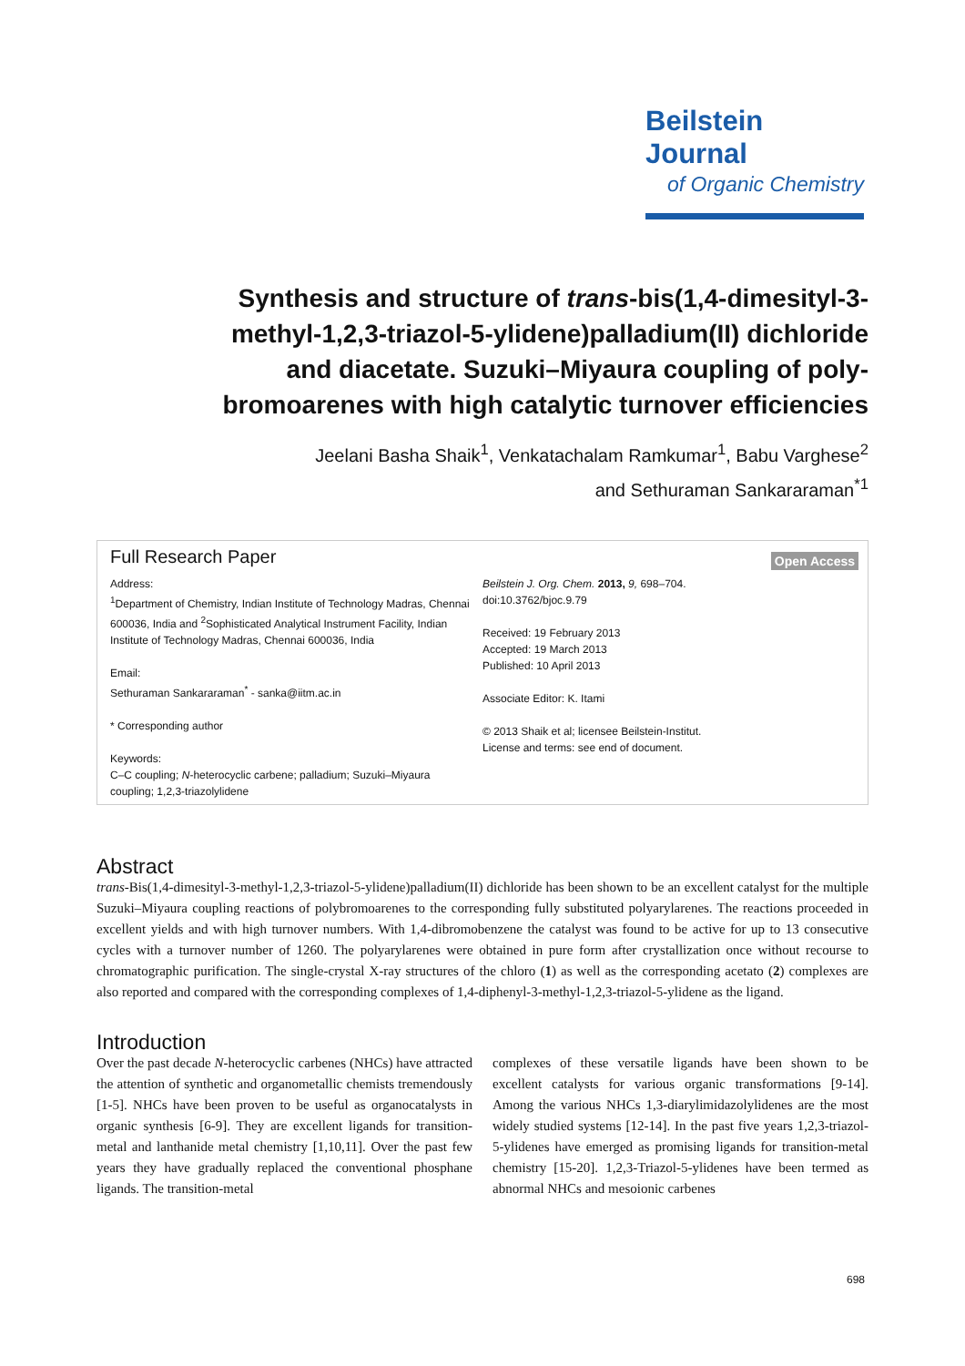Beilstein Journal
of Organic Chemistry
Synthesis and structure of trans-bis(1,4-dimesityl-3-methyl-1,2,3-triazol-5-ylidene)palladium(II) dichloride and diacetate. Suzuki–Miyaura coupling of poly-bromoarenes with high catalytic turnover efficiencies
Jeelani Basha Shaik<sup>1</sup>, Venkatachalam Ramkumar<sup>1</sup>, Babu Varghese<sup>2</sup>
and Sethuraman Sankararaman<sup>*1</sup>
Full Research Paper
Open Access
Address:
<sup>1</sup> Department of Chemistry, Indian Institute of Technology Madras, Chennai 600036, India and <sup>2</sup>Sophisticated Analytical Instrument Facility, Indian Institute of Technology Madras, Chennai 600036, India
Email:
Sethuraman Sankararaman<sup>*</sup> - sanka@iitm.ac.in
* Corresponding author
Keywords:
C–C coupling; N-heterocyclic carbene; palladium; Suzuki–Miyaura coupling; 1,2,3-triazolylidene
Beilstein J. Org. Chem. 2013, 9, 698–704.
doi:10.3762/bjoc.9.79
Received: 19 February 2013
Accepted: 19 March 2013
Published: 10 April 2013
Associate Editor: K. Itami
© 2013 Shaik et al; licensee Beilstein-Institut.
License and terms: see end of document.
Abstract
trans-Bis(1,4-dimesityl-3-methyl-1,2,3-triazol-5-ylidene)palladium(II) dichloride has been shown to be an excellent catalyst for the multiple Suzuki–Miyaura coupling reactions of polybromoarenes to the corresponding fully substituted polyarylarenes. The reactions proceeded in excellent yields and with high turnover numbers. With 1,4-dibromobenzene the catalyst was found to be active for up to 13 consecutive cycles with a turnover number of 1260. The polyarylarenes were obtained in pure form after crystallization once without recourse to chromatographic purification. The single-crystal X-ray structures of the chloro (1) as well as the corresponding acetato (2) complexes are also reported and compared with the corresponding complexes of 1,4-diphenyl-3-methyl-1,2,3-triazol-5-ylidene as the ligand.
Introduction
Over the past decade N-heterocyclic carbenes (NHCs) have attracted the attention of synthetic and organometallic chemists tremendously [1-5]. NHCs have been proven to be useful as organocatalysts in organic synthesis [6-9]. They are excellent ligands for transition-metal and lanthanide metal chemistry [1,10,11]. Over the past few years they have gradually replaced the conventional phosphane ligands. The transition-metal
complexes of these versatile ligands have been shown to be excellent catalysts for various organic transformations [9-14]. Among the various NHCs 1,3-diarylimidazolylidenes are the most widely studied systems [12-14]. In the past five years 1,2,3-triazol-5-ylidenes have emerged as promising ligands for transition-metal chemistry [15-20]. 1,2,3-Triazol-5-ylidenes have been termed as abnormal NHCs and mesoionic carbenes
698